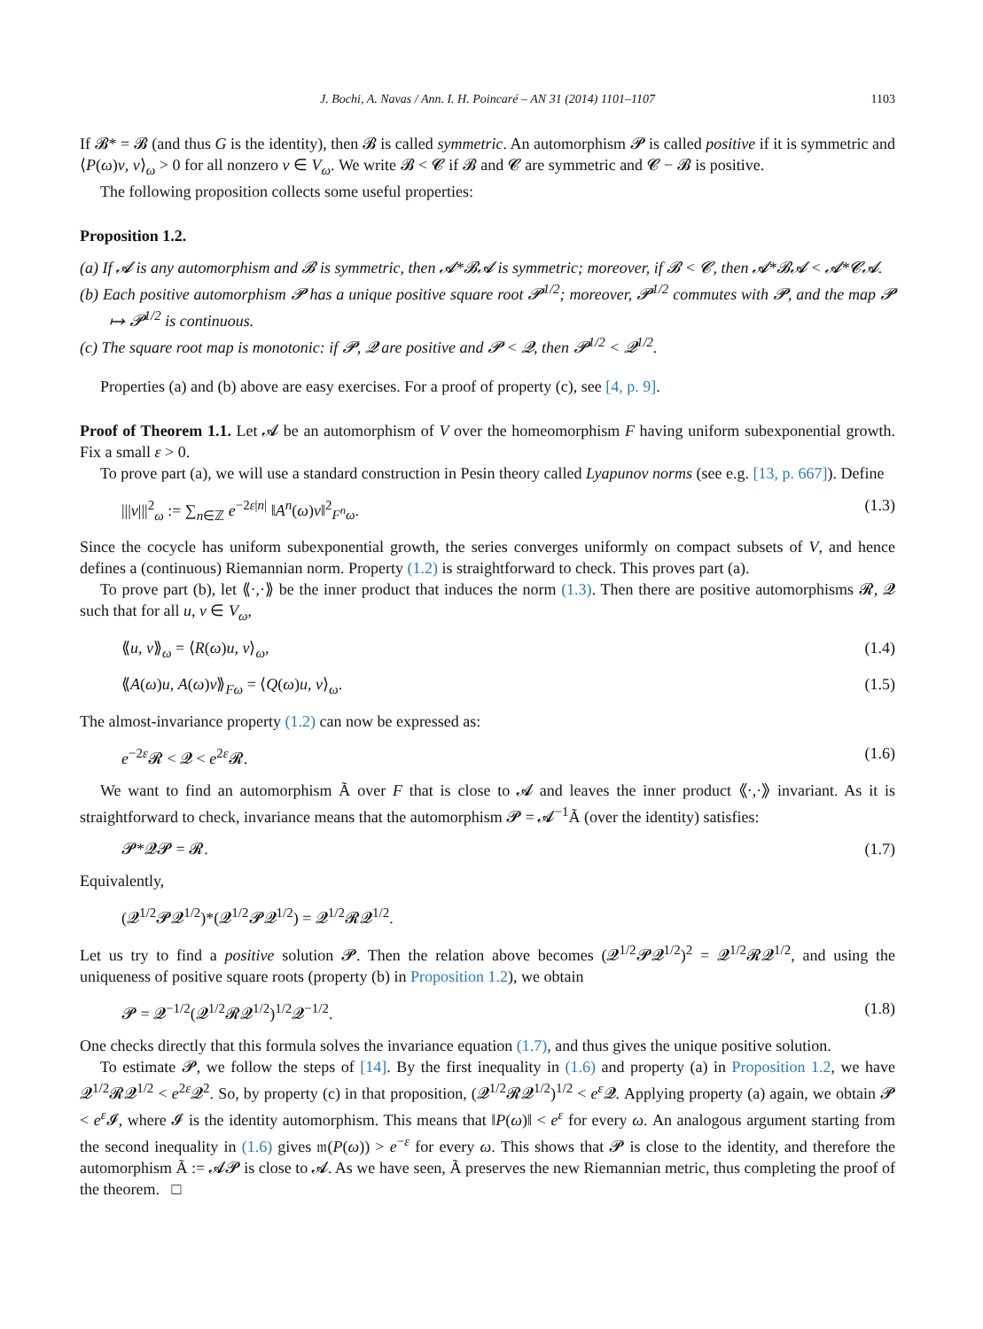J. Bochi, A. Navas / Ann. I. H. Poincaré – AN 31 (2014) 1101–1107 1103
If 𝓑* = 𝓑 (and thus G is the identity), then 𝓑 is called symmetric. An automorphism 𝓟 is called positive if it is symmetric and ⟨P(ω)v, v⟩<sub>ω</sub> > 0 for all nonzero v ∈ V<sub>ω</sub>. We write 𝓑 < 𝓒 if 𝓑 and 𝓒 are symmetric and 𝓒 − 𝓑 is positive.
The following proposition collects some useful properties:
Proposition 1.2.
(a) If 𝓐 is any automorphism and 𝓑 is symmetric, then 𝓐*𝓑𝓐 is symmetric; moreover, if 𝓑 < 𝓒, then 𝓐*𝓑𝓐 < 𝓐*𝓒𝓐.
(b) Each positive automorphism 𝓟 has a unique positive square root 𝓟<sup>1/2</sup>; moreover, 𝓟<sup>1/2</sup> commutes with 𝓟, and the map 𝓟 ↦ 𝓟<sup>1/2</sup> is continuous.
(c) The square root map is monotonic: if 𝓟, 𝓠 are positive and 𝓟 < 𝓠, then 𝓟<sup>1/2</sup> < 𝓠<sup>1/2</sup>.
Properties (a) and (b) above are easy exercises. For a proof of property (c), see [4, p. 9].
Proof of Theorem 1.1. Let 𝓐 be an automorphism of V over the homeomorphism F having uniform subexponential growth. Fix a small ε > 0.
To prove part (a), we will use a standard construction in Pesin theory called Lyapunov norms (see e.g. [13, p. 667]). Define
|||v|||<sup>2</sup><sub>ω</sub> := ∑<sub>n∈ℤ</sub> e<sup>−2ε|n|</sup> ‖A<sup>n</sup>(ω)v‖<sup>2</sup><sub>F<sup>n</sup>ω</sub>. (1.3)
Since the cocycle has uniform subexponential growth, the series converges uniformly on compact subsets of V, and hence defines a (continuous) Riemannian norm. Property (1.2) is straightforward to check. This proves part (a).
To prove part (b), let ⟪·,·⟫ be the inner product that induces the norm (1.3). Then there are positive automorphisms 𝓡, 𝓠 such that for all u, v ∈ V<sub>ω</sub>,
⟪u, v⟫<sub>ω</sub> = ⟨R(ω)u, v⟩<sub>ω</sub>, (1.4)
⟪A(ω)u, A(ω)v⟫<sub>Fω</sub> = ⟨Q(ω)u, v⟩<sub>ω</sub>. (1.5)
The almost-invariance property (1.2) can now be expressed as:
e<sup>−2ε</sup>𝓡 < 𝓠 < e<sup>2ε</sup>𝓡. (1.6)
We want to find an automorphism Ã over F that is close to 𝓐 and leaves the inner product ⟪·,·⟫ invariant. As it is straightforward to check, invariance means that the automorphism 𝓟 = 𝓐<sup>−1</sup>Ã (over the identity) satisfies:
𝓟*𝓠𝓟 = 𝓡. (1.7)
Equivalently,
(𝓠<sup>1/2</sup>𝓟𝓠<sup>1/2</sup>)*(𝓠<sup>1/2</sup>𝓟𝓠<sup>1/2</sup>) = 𝓠<sup>1/2</sup>𝓡𝓠<sup>1/2</sup>.
Let us try to find a positive solution 𝓟. Then the relation above becomes (𝓠<sup>1/2</sup>𝓟𝓠<sup>1/2</sup>)<sup>2</sup> = 𝓠<sup>1/2</sup>𝓡𝓠<sup>1/2</sup>, and using the uniqueness of positive square roots (property (b) in Proposition 1.2), we obtain
𝓟 = 𝓠<sup>−1/2</sup>(𝓠<sup>1/2</sup>𝓡𝓠<sup>1/2</sup>)<sup>1/2</sup>𝓠<sup>−1/2</sup>. (1.8)
One checks directly that this formula solves the invariance equation (1.7), and thus gives the unique positive solution.
To estimate 𝓟, we follow the steps of [14]. By the first inequality in (1.6) and property (a) in Proposition 1.2, we have 𝓠<sup>1/2</sup>𝓡𝓠<sup>1/2</sup> < e<sup>2ε</sup>𝓠<sup>2</sup>. So, by property (c) in that proposition, (𝓠<sup>1/2</sup>𝓡𝓠<sup>1/2</sup>)<sup>1/2</sup> < e<sup>ε</sup> 𝓠. Applying property (a) again, we obtain 𝓟 < e<sup>ε</sup> 𝓘, where 𝓘 is the identity automorphism. This means that ‖P(ω)‖ < e<sup>ε</sup> for every ω. An analogous argument starting from the second inequality in (1.6) gives 𝔪(P(ω)) > e<sup>−ε</sup> for every ω. This shows that 𝓟 is close to the identity, and therefore the automorphism Ã := 𝓐𝓟 is close to 𝓐. As we have seen, Ã preserves the new Riemannian metric, thus completing the proof of the theorem. □